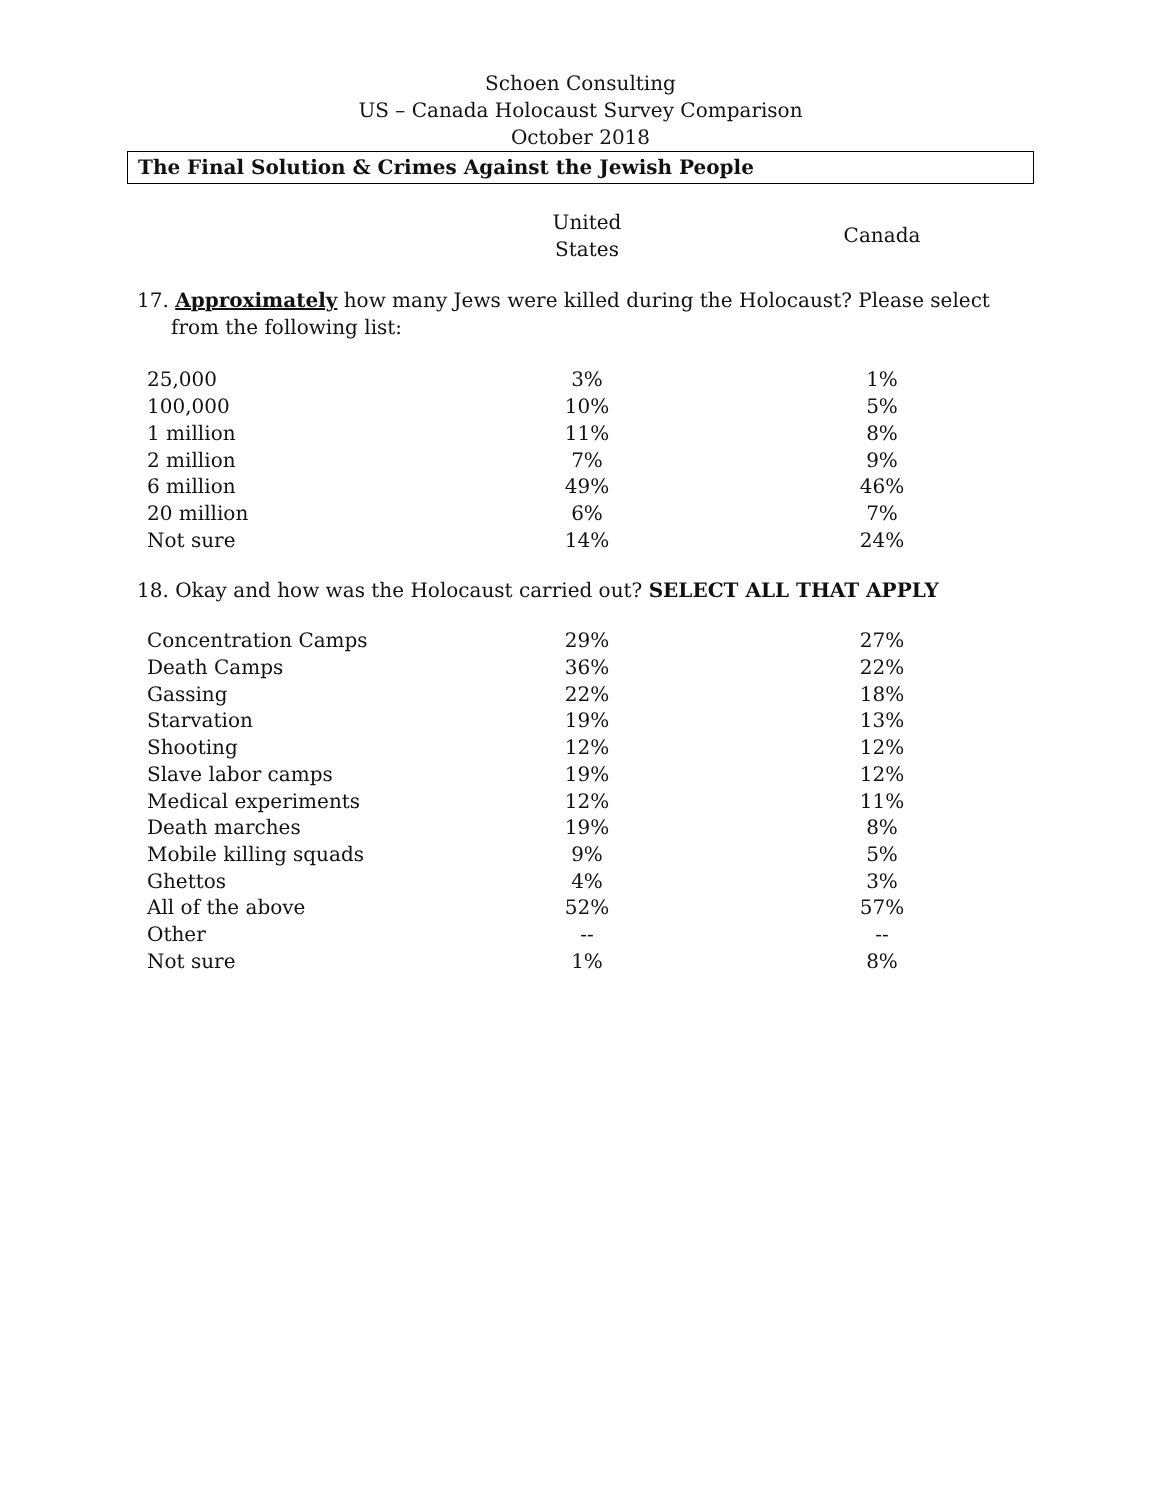Schoen Consulting
US – Canada Holocaust Survey Comparison
October 2018
The Final Solution & Crimes Against the Jewish People
| | United States | | Canada |
| --- | --- | --- | --- |
17. Approximately how many Jews were killed during the Holocaust? Please select from the following list:
| 25,000 | 3% | | 1% |
| 100,000 | 10% | | 5% |
| 1 million | 11% | | 8% |
| 2 million | 7% | | 9% |
| 6 million | 49% | | 46% |
| 20 million | 6% | | 7% |
| Not sure | 14% | | 24% |
18. Okay and how was the Holocaust carried out? SELECT ALL THAT APPLY
| Concentration Camps | 29% | | 27% |
| Death Camps | 36% | | 22% |
| Gassing | 22% | | 18% |
| Starvation | 19% | | 13% |
| Shooting | 12% | | 12% |
| Slave labor camps | 19% | | 12% |
| Medical experiments | 12% | | 11% |
| Death marches | 19% | | 8% |
| Mobile killing squads | 9% | | 5% |
| Ghettos | 4% | | 3% |
| All of the above | 52% | | 57% |
| Other | -- | | -- |
| Not sure | 1% | | 8% |